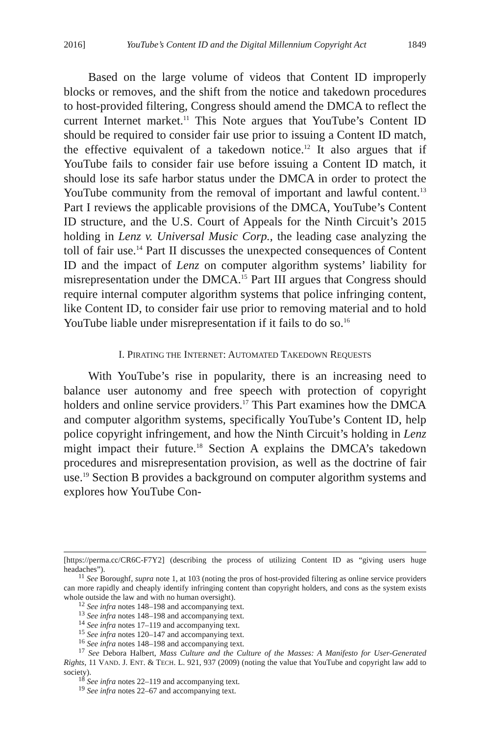2016] YouTube’s Content ID and the Digital Millennium Copyright Act 1849
Based on the large volume of videos that Content ID improperly blocks or removes, and the shift from the notice and takedown procedures to host-provided filtering, Congress should amend the DMCA to reflect the current Internet market.<sup>11</sup> This Note argues that YouTube’s Content ID should be required to consider fair use prior to issuing a Content ID match, the effective equivalent of a takedown notice.<sup>12</sup> It also argues that if YouTube fails to consider fair use before issuing a Content ID match, it should lose its safe harbor status under the DMCA in order to protect the YouTube community from the removal of important and lawful content.<sup>13</sup> Part I reviews the applicable provisions of the DMCA, YouTube’s Content ID structure, and the U.S. Court of Appeals for the Ninth Circuit’s 2015 holding in Lenz v. Universal Music Corp., the leading case analyzing the toll of fair use.<sup>14</sup> Part II discusses the unexpected consequences of Content ID and the impact of Lenz on computer algorithm systems’ liability for misrepresentation under the DMCA.<sup>15</sup> Part III argues that Congress should require internal computer algorithm systems that police infringing content, like Content ID, to consider fair use prior to removing material and to hold YouTube liable under misrepresentation if it fails to do so.<sup>16</sup>
I. PIRATING THE INTERNET: AUTOMATED TAKEDOWN REQUESTS
With YouTube’s rise in popularity, there is an increasing need to balance user autonomy and free speech with protection of copyright holders and online service providers.<sup>17</sup> This Part examines how the DMCA and computer algorithm systems, specifically YouTube’s Content ID, help police copyright infringement, and how the Ninth Circuit’s holding in Lenz might impact their future.<sup>18</sup> Section A explains the DMCA’s takedown procedures and misrepresentation provision, as well as the doctrine of fair use.<sup>19</sup> Section B provides a background on computer algorithm systems and explores how YouTube Con-
[https://perma.cc/CR6C-F7Y2] (describing the process of utilizing Content ID as “giving users huge headaches”).
<sup>11</sup> See Boroughf, supra note 1, at 103 (noting the pros of host-provided filtering as online service providers can more rapidly and cheaply identify infringing content than copyright holders, and cons as the system exists whole outside the law and with no human oversight).
<sup>12</sup> See infra notes 148–198 and accompanying text.
<sup>13</sup> See infra notes 148–198 and accompanying text.
<sup>14</sup> See infra notes 17–119 and accompanying text.
<sup>15</sup> See infra notes 120–147 and accompanying text.
<sup>16</sup> See infra notes 148–198 and accompanying text.
<sup>17</sup> See Debora Halbert, Mass Culture and the Culture of the Masses: A Manifesto for User-Generated Rights, 11 VAND. J. ENT. & TECH. L. 921, 937 (2009) (noting the value that YouTube and copyright law add to society).
<sup>18</sup> See infra notes 22–119 and accompanying text.
<sup>19</sup> See infra notes 22–67 and accompanying text.